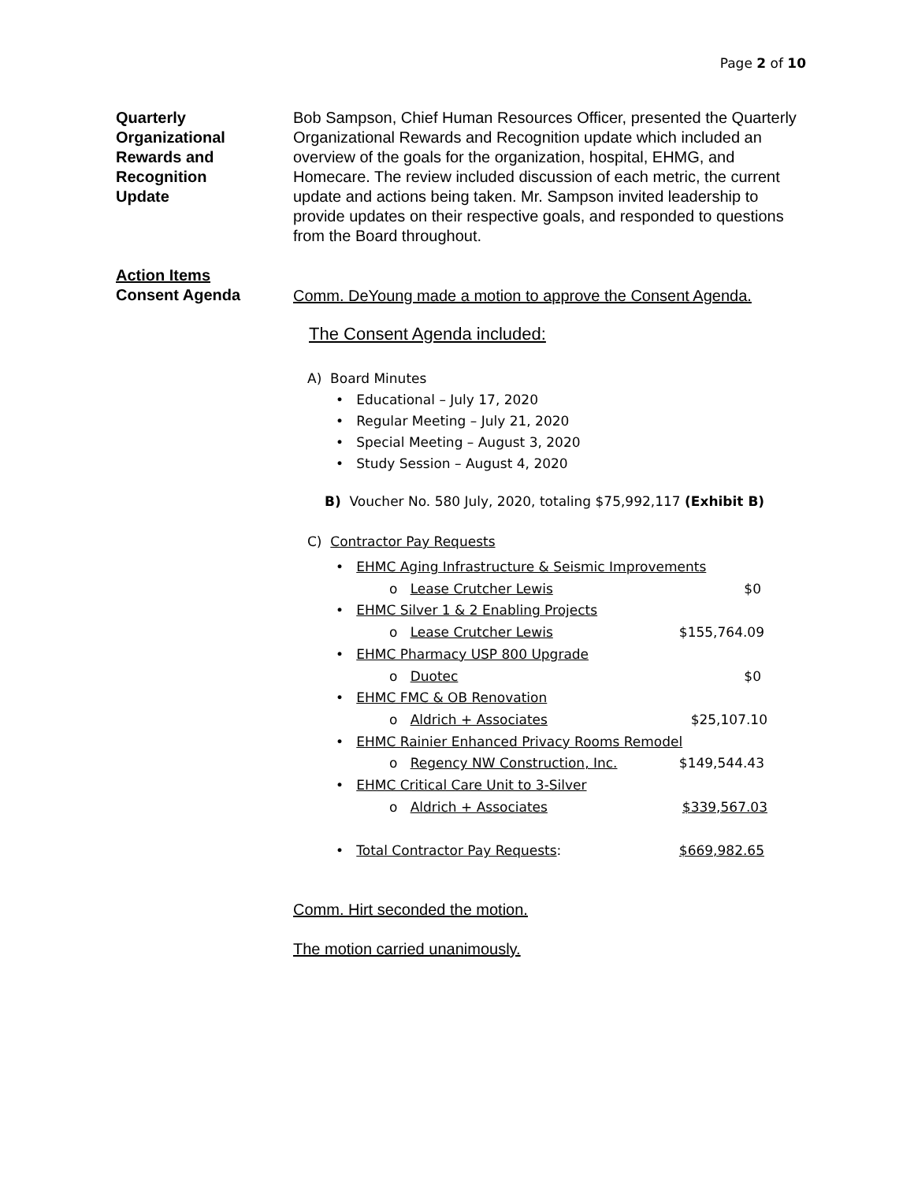Page 2 of 10
Quarterly
Organizational
Rewards and
Recognition
Update
Bob Sampson, Chief Human Resources Officer, presented the Quarterly Organizational Rewards and Recognition update which included an overview of the goals for the organization, hospital, EHMG, and Homecare. The review included discussion of each metric, the current update and actions being taken. Mr. Sampson invited leadership to provide updates on their respective goals, and responded to questions from the Board throughout.
Action Items
Consent Agenda
Comm. DeYoung made a motion to approve the Consent Agenda.
The Consent Agenda included:
A) Board Minutes
• Educational – July 17, 2020
• Regular Meeting – July 21, 2020
• Special Meeting – August 3, 2020
• Study Session – August 4, 2020
B) Voucher No. 580 July, 2020, totaling $75,992,117 (Exhibit B)
C) Contractor Pay Requests
• EHMC Aging Infrastructure & Seismic Improvements
o Lease Crutcher Lewis $0
• EHMC Silver 1 & 2 Enabling Projects
o Lease Crutcher Lewis $155,764.09
• EHMC Pharmacy USP 800 Upgrade
o Duotec $0
• EHMC FMC & OB Renovation
o Aldrich + Associates $25,107.10
• EHMC Rainier Enhanced Privacy Rooms Remodel
o Regency NW Construction, Inc. $149,544.43
• EHMC Critical Care Unit to 3-Silver
o Aldrich + Associates $339,567.03
• Total Contractor Pay Requests: $669,982.65
Comm. Hirt seconded the motion.
The motion carried unanimously.